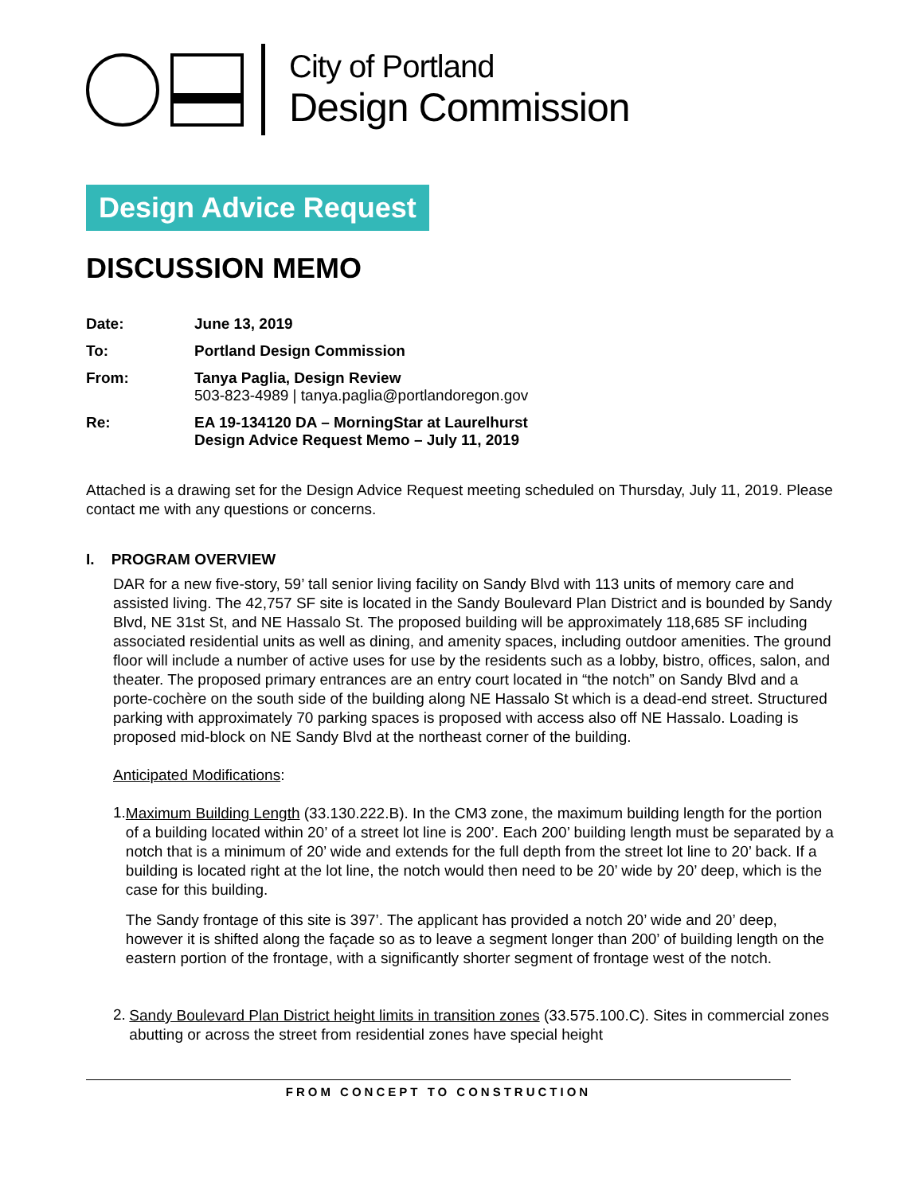City of Portland
Design Commission
Design Advice Request
DISCUSSION MEMO
Date: June 13, 2019
To: Portland Design Commission
From: Tanya Paglia, Design Review
503-823-4989 | tanya.paglia@portlandoregon.gov
Re: EA 19-134120 DA – MorningStar at Laurelhurst
Design Advice Request Memo – July 11, 2019
Attached is a drawing set for the Design Advice Request meeting scheduled on Thursday, July 11, 2019. Please contact me with any questions or concerns.
I. PROGRAM OVERVIEW
DAR for a new five-story, 59’ tall senior living facility on Sandy Blvd with 113 units of memory care and assisted living. The 42,757 SF site is located in the Sandy Boulevard Plan District and is bounded by Sandy Blvd, NE 31st St, and NE Hassalo St. The proposed building will be approximately 118,685 SF including associated residential units as well as dining, and amenity spaces, including outdoor amenities. The ground floor will include a number of active uses for use by the residents such as a lobby, bistro, offices, salon, and theater. The proposed primary entrances are an entry court located in “the notch” on Sandy Blvd and a porte-cochère on the south side of the building along NE Hassalo St which is a dead-end street. Structured parking with approximately 70 parking spaces is proposed with access also off NE Hassalo. Loading is proposed mid-block on NE Sandy Blvd at the northeast corner of the building.
Anticipated Modifications:
1.
Maximum Building Length (33.130.222.B). In the CM3 zone, the maximum building length for the portion of a building located within 20’ of a street lot line is 200’. Each 200’ building length must be separated by a notch that is a minimum of 20’ wide and extends for the full depth from the street lot line to 20’ back. If a building is located right at the lot line, the notch would then need to be 20’ wide by 20’ deep, which is the case for this building.
The Sandy frontage of this site is 397’. The applicant has provided a notch 20’ wide and 20’ deep, however it is shifted along the façade so as to leave a segment longer than 200’ of building length on the eastern portion of the frontage, with a significantly shorter segment of frontage west of the notch.
2.
Sandy Boulevard Plan District height limits in transition zones (33.575.100.C). Sites in commercial zones abutting or across the street from residential zones have special height
FROM CONCEPT TO CONSTRUCTION